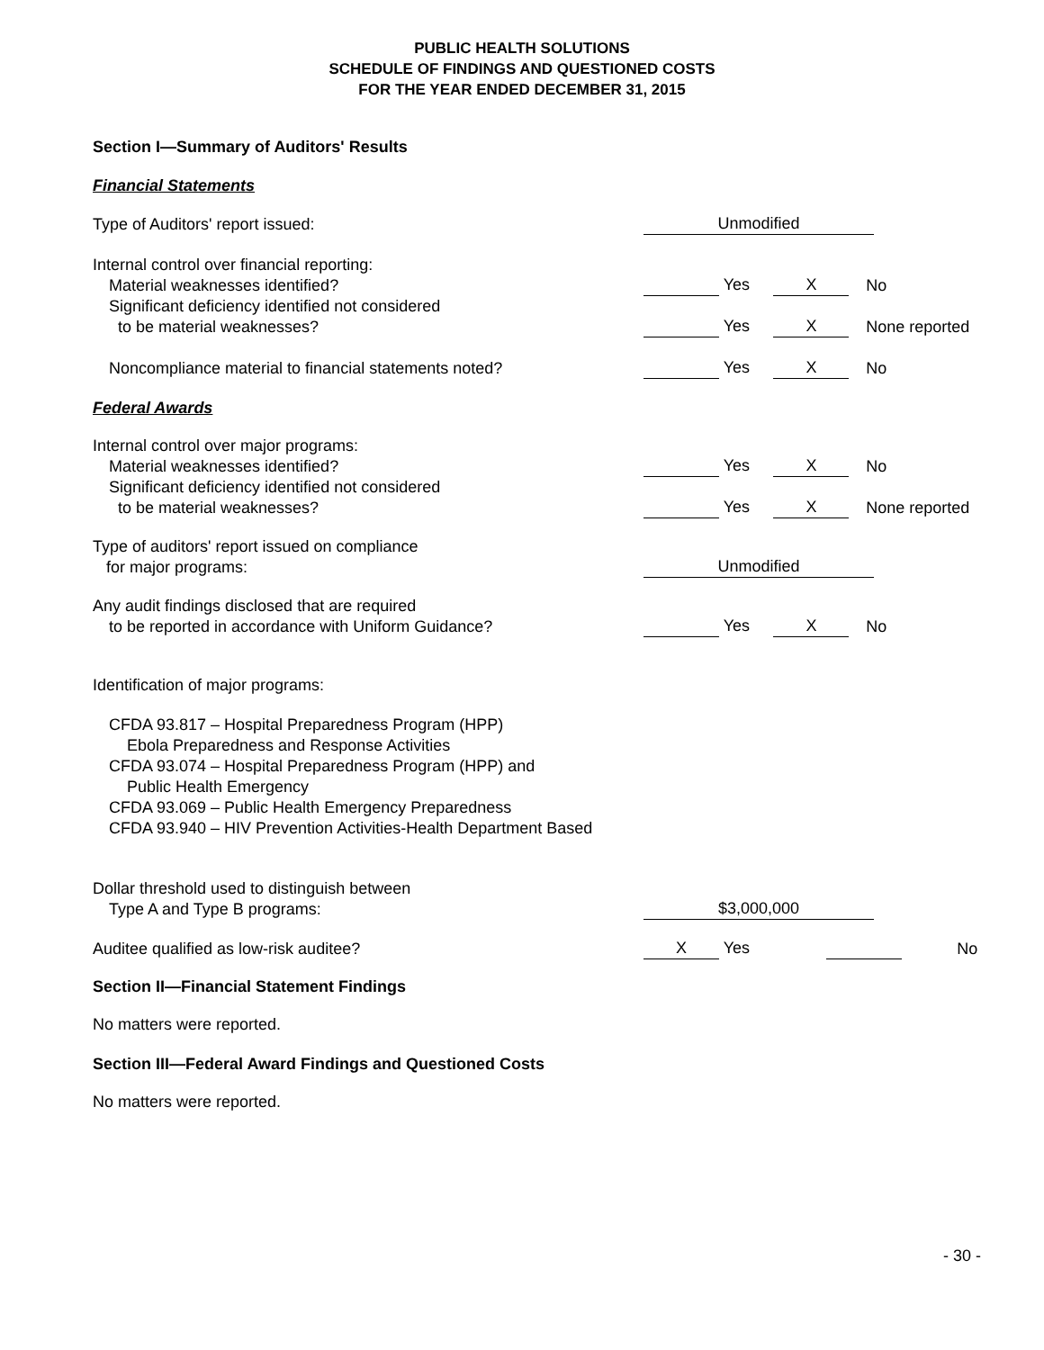PUBLIC HEALTH SOLUTIONS
SCHEDULE OF FINDINGS AND QUESTIONED COSTS
FOR THE YEAR ENDED DECEMBER 31, 2015
Section I—Summary of Auditors' Results
Financial Statements
| Type of Auditors' report issued: | Unmodified | | |
| Internal control over financial reporting: Material weaknesses identified? | Yes | X | No |
| Significant deficiency identified not considered to be material weaknesses? | Yes | X | None reported |
| Noncompliance material to financial statements noted? | Yes | X | No |
Federal Awards
| Internal control over major programs: Material weaknesses identified? | Yes | X | No |
| Significant deficiency identified not considered to be material weaknesses? | Yes | X | None reported |
| Type of auditors' report issued on compliance for major programs: | Unmodified | | |
| Any audit findings disclosed that are required to be reported in accordance with Uniform Guidance? | Yes | X | No |
Identification of major programs:
CFDA 93.817 – Hospital Preparedness Program (HPP)
Ebola Preparedness and Response Activities
CFDA 93.074 – Hospital Preparedness Program (HPP) and
Public Health Emergency
CFDA 93.069 – Public Health Emergency Preparedness
CFDA 93.940 – HIV Prevention Activities-Health Department Based
| Dollar threshold used to distinguish between Type A and Type B programs: | $3,000,000 | | |
| Auditee qualified as low-risk auditee? | X Yes | | No |
Section II—Financial Statement Findings
No matters were reported.
Section III—Federal Award Findings and Questioned Costs
No matters were reported.
- 30 -